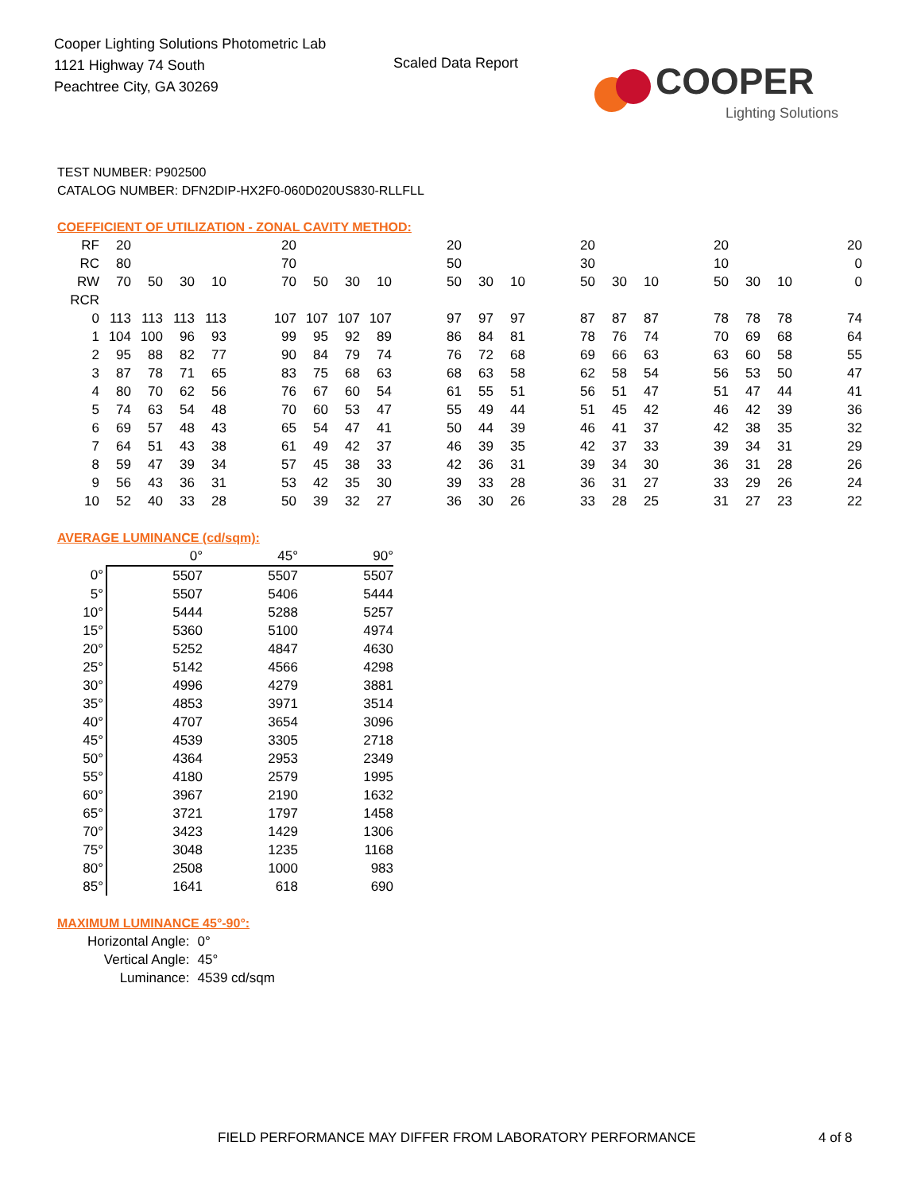Cooper Lighting Solutions Photometric Lab
1121 Highway 74 South
Peachtree City, GA 30269
Scaled Data Report
COOPER
Lighting Solutions
TEST NUMBER: P902500
CATALOG NUMBER: DFN2DIP-HX2F0-060D020US830-RLLFLL
COEFFICIENT OF UTILIZATION - ZONAL CAVITY METHOD:
| RF | 20 | | | | | 20 | | | | | 20 | | | | 20 | | | | 20 | | | | 20 |
| RC | 80 | | | | | 70 | | | | | 50 | | | | 30 | | | | 10 | | | | 0 |
| RW | 70 | 50 | 30 | 10 | | 70 | 50 | 30 | 10 | | 50 | 30 | 10 | | 50 | 30 | 10 | | 50 | 30 | 10 | | 0 |
| RCR | | | | | | | | | | | | | | | | | | | | | | | |
| 0 | 113 | 113 | 113 | 113 | | 107 | 107 | 107 | 107 | | 97 | 97 | 97 | | 87 | 87 | 87 | | 78 | 78 | 78 | | 74 |
| 1 | 104 | 100 | 96 | 93 | | 99 | 95 | 92 | 89 | | 86 | 84 | 81 | | 78 | 76 | 74 | | 70 | 69 | 68 | | 64 |
| 2 | 95 | 88 | 82 | 77 | | 90 | 84 | 79 | 74 | | 76 | 72 | 68 | | 69 | 66 | 63 | | 63 | 60 | 58 | | 55 |
| 3 | 87 | 78 | 71 | 65 | | 83 | 75 | 68 | 63 | | 68 | 63 | 58 | | 62 | 58 | 54 | | 56 | 53 | 50 | | 47 |
| 4 | 80 | 70 | 62 | 56 | | 76 | 67 | 60 | 54 | | 61 | 55 | 51 | | 56 | 51 | 47 | | 51 | 47 | 44 | | 41 |
| 5 | 74 | 63 | 54 | 48 | | 70 | 60 | 53 | 47 | | 55 | 49 | 44 | | 51 | 45 | 42 | | 46 | 42 | 39 | | 36 |
| 6 | 69 | 57 | 48 | 43 | | 65 | 54 | 47 | 41 | | 50 | 44 | 39 | | 46 | 41 | 37 | | 42 | 38 | 35 | | 32 |
| 7 | 64 | 51 | 43 | 38 | | 61 | 49 | 42 | 37 | | 46 | 39 | 35 | | 42 | 37 | 33 | | 39 | 34 | 31 | | 29 |
| 8 | 59 | 47 | 39 | 34 | | 57 | 45 | 38 | 33 | | 42 | 36 | 31 | | 39 | 34 | 30 | | 36 | 31 | 28 | | 26 |
| 9 | 56 | 43 | 36 | 31 | | 53 | 42 | 35 | 30 | | 39 | 33 | 28 | | 36 | 31 | 27 | | 33 | 29 | 26 | | 24 |
| 10 | 52 | 40 | 33 | 28 | | 50 | 39 | 32 | 27 | | 36 | 30 | 26 | | 33 | 28 | 25 | | 31 | 27 | 23 | | 22 |
AVERAGE LUMINANCE (cd/sqm):
| | 0° | 45° | 90° |
| 0° | 5507 | 5507 | 5507 |
| 5° | 5507 | 5406 | 5444 |
| 10° | 5444 | 5288 | 5257 |
| 15° | 5360 | 5100 | 4974 |
| 20° | 5252 | 4847 | 4630 |
| 25° | 5142 | 4566 | 4298 |
| 30° | 4996 | 4279 | 3881 |
| 35° | 4853 | 3971 | 3514 |
| 40° | 4707 | 3654 | 3096 |
| 45° | 4539 | 3305 | 2718 |
| 50° | 4364 | 2953 | 2349 |
| 55° | 4180 | 2579 | 1995 |
| 60° | 3967 | 2190 | 1632 |
| 65° | 3721 | 1797 | 1458 |
| 70° | 3423 | 1429 | 1306 |
| 75° | 3048 | 1235 | 1168 |
| 80° | 2508 | 1000 | 983 |
| 85° | 1641 | 618 | 690 |
MAXIMUM LUMINANCE 45°-90°:
| Horizontal Angle: | 0° |
| Vertical Angle: | 45° |
| Luminance: | 4539 cd/sqm |
FIELD PERFORMANCE MAY DIFFER FROM LABORATORY PERFORMANCE
4 of 8